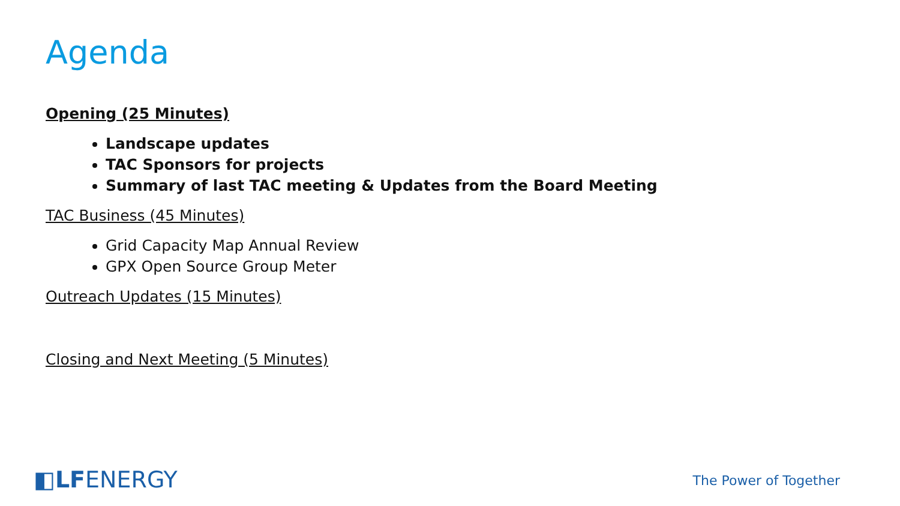Agenda
Opening (25 Minutes)
Landscape updates
TAC Sponsors for projects
Summary of last TAC meeting & Updates from the Board Meeting
TAC Business (45 Minutes)
Grid Capacity Map Annual Review
GPX Open Source Group Meter
Outreach Updates (15 Minutes)
Closing and Next Meeting (5 Minutes)
◧LFENERGY
The Power of Together